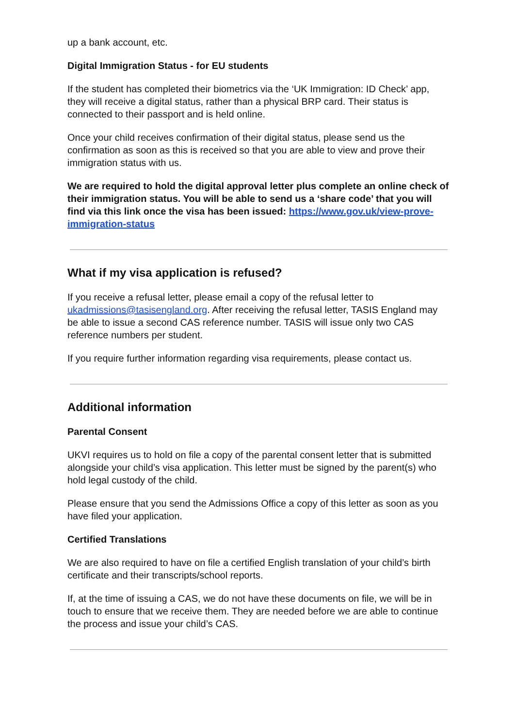up a bank account, etc.
Digital Immigration Status - for EU students
If the student has completed their biometrics via the ‘UK Immigration: ID Check’ app, they will receive a digital status, rather than a physical BRP card. Their status is connected to their passport and is held online.
Once your child receives confirmation of their digital status, please send us the confirmation as soon as this is received so that you are able to view and prove their immigration status with us.
We are required to hold the digital approval letter plus complete an online check of their immigration status. You will be able to send us a ‘share code’ that you will find via this link once the visa has been issued: https://www.gov.uk/view-prove-immigration-status
What if my visa application is refused?
If you receive a refusal letter, please email a copy of the refusal letter to ukadmissions@tasisengland.org. After receiving the refusal letter, TASIS England may be able to issue a second CAS reference number. TASIS will issue only two CAS reference numbers per student.
If you require further information regarding visa requirements, please contact us.
Additional information
Parental Consent
UKVI requires us to hold on file a copy of the parental consent letter that is submitted alongside your child’s visa application. This letter must be signed by the parent(s) who hold legal custody of the child.
Please ensure that you send the Admissions Office a copy of this letter as soon as you have filed your application.
Certified Translations
We are also required to have on file a certified English translation of your child’s birth certificate and their transcripts/school reports.
If, at the time of issuing a CAS, we do not have these documents on file, we will be in touch to ensure that we receive them. They are needed before we are able to continue the process and issue your child’s CAS.